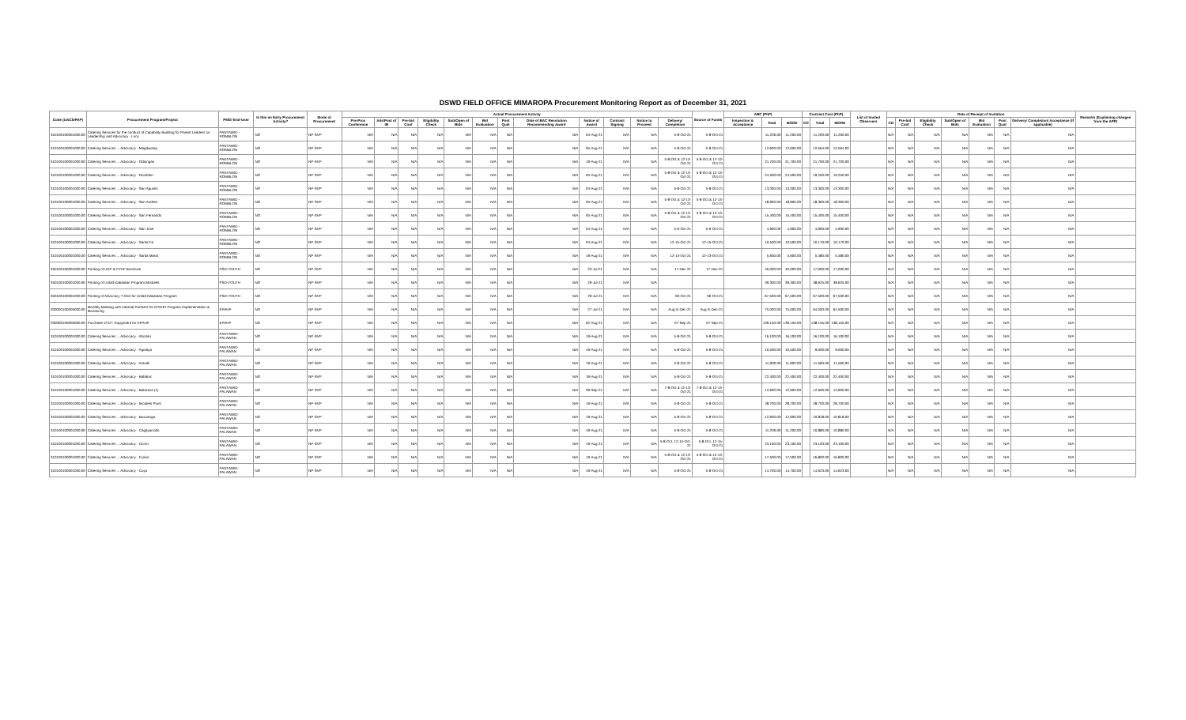DSWD FIELD OFFICE MIMAROPA Procurement Monitoring Report as of December 31, 2021
| Code (UACS/PAP) | Procurement Program/Project | PMO/ End-User | Is this an Early Procurement Activity? | Mode of Procurement | Actual Procurement Activity | | | | | | | | | | | | Source of Funds | ABC (PhP) | | | Contract Cost (PhP) | | | List of Invited Observers | Date of Receipt of Invitation | | | | | | | Remarks (Explaining changes from the APP) |
| --- | --- | --- | --- | --- | --- | --- | --- | --- | --- | --- | --- | --- | --- | --- | --- | --- | --- | --- | --- | --- | --- | --- | --- | --- | --- | --- | --- | --- | --- | --- | --- | --- |
| | | | | | Pre-Proc Conference | Ads/Post of IB | Pre-bid Conf | Eligibility Check | Sub/Open of Bids | Bid Evaluation | Post Qual | Date of BAC Resolution Recommending Award | Notice of Award | Contract Signing | Notice to Proceed | Delivery/ Completion | | Inspection & Acceptance | Total | MOOE | CO | Total | MOOE | | CO | Pre-bid Conf | Eligibility Check | Sub/Open of Bids | Bid Evaluation | Post Qual | Delivery/ Completion/ Acceptance (If applicable) | |
| 310100100001000.00 | Catering Services for the conduct of Capability Building for Parent Leaders on Leadership and Advocacy - Looc | PANTAWID - ROMBLON | NO | NP-SVP | N/A | N/A | N/A | N/A | N/A | N/A | N/A | N/A | 04-Aug-21 | N/A | N/A | 5-8-Oct-21 | 5-8-Oct-21 | | 11,200.00 | 11,200.00 | | 11,200.00 | 11,200.00 | | N/A | N/A | N/A | N/A | N/A | N/A | N/A | |
| 310100100001000.00 | Catering Services ... Advocacy - Magdiwang | PANTAWID - ROMBLON | NO | NP-SVP | N/A | N/A | N/A | N/A | N/A | N/A | N/A | N/A | 05-Aug-21 | N/A | N/A | 5-8-Oct-21 | 5-8-Oct-21 | | 12,600.00 | 12,600.00 | | 12,564.00 | 12,564.00 | | N/A | N/A | N/A | N/A | N/A | N/A | N/A | |
| 310100100001000.00 | Catering Services ... Advocacy - Odiongan | PANTAWID - ROMBLON | NO | NP-SVP | N/A | N/A | N/A | N/A | N/A | N/A | N/A | N/A | 19-Aug-21 | N/A | N/A | 5-8-Oct & 12-13-Oct-21 | 5-8-Oct & 12-13-Oct-21 | | 21,700.00 | 21,700.00 | | 21,700.00 | 21,700.00 | | N/A | N/A | N/A | N/A | N/A | N/A | N/A | |
| 310100100001000.00 | Catering Services ... Advocacy - Romblon | PANTAWID - ROMBLON | NO | NP-SVP | N/A | N/A | N/A | N/A | N/A | N/A | N/A | N/A | 05-Aug-21 | N/A | N/A | 5-8-Oct & 12-13-Oct-21 | 5-8-Oct & 12-13-Oct-21 | | 24,500.00 | 24,500.00 | | 19,250.00 | 19,250.00 | | N/A | N/A | N/A | N/A | N/A | N/A | N/A | |
| 310100100001000.00 | Catering Services ... Advocacy - San Agustin | PANTAWID - ROMBLON | NO | NP-SVP | N/A | N/A | N/A | N/A | N/A | N/A | N/A | N/A | 04-Aug-21 | N/A | N/A | 5-8-Oct-21 | 5-8-Oct-21 | | 13,300.00 | 13,300.00 | | 13,300.00 | 13,300.00 | | N/A | N/A | N/A | N/A | N/A | N/A | N/A | |
| 310100100001000.00 | Catering Services ... Advocacy - San Andres | PANTAWID - ROMBLON | NO | NP-SVP | N/A | N/A | N/A | N/A | N/A | N/A | N/A | N/A | 05-Aug-21 | N/A | N/A | 5-8-Oct & 12-13-Oct-21 | 5-8-Oct & 12-13-Oct-21 | | 18,900.00 | 18,900.00 | | 18,360.00 | 18,360.00 | | N/A | N/A | N/A | N/A | N/A | N/A | N/A | |
| 310100100001000.00 | Catering Services ... Advocacy - San Fernando | PANTAWID - ROMBLON | NO | NP-SVP | N/A | N/A | N/A | N/A | N/A | N/A | N/A | N/A | 05-Aug-21 | N/A | N/A | 5-8-Oct & 12-13-Oct-21 | 5-8-Oct & 12-13-Oct-21 | | 15,400.00 | 15,400.00 | | 15,400.00 | 15,400.00 | | N/A | N/A | N/A | N/A | N/A | N/A | N/A | |
| 310100100001000.00 | Catering Services ... Advocacy - San Jose | PANTAWID - ROMBLON | NO | NP-SVP | N/A | N/A | N/A | N/A | N/A | N/A | N/A | N/A | 04-Aug-21 | N/A | N/A | 5-6-Oct-21 | 5-6-Oct-21 | | 4,900.00 | 4,900.00 | | 4,900.00 | 4,900.00 | | N/A | N/A | N/A | N/A | N/A | N/A | N/A | |
| 310100100001000.00 | Catering Services ... Advocacy - Santa Fe | PANTAWID - ROMBLON | NO | NP-SVP | N/A | N/A | N/A | N/A | N/A | N/A | N/A | N/A | 04-Aug-21 | N/A | N/A | 12-15-Oct-21 | 12-15-Oct-21 | | 10,500.00 | 10,500.00 | | 10,170.00 | 10,170.00 | | N/A | N/A | N/A | N/A | N/A | N/A | N/A | |
| 310100100001000.00 | Catering Services ... Advocacy - Santa Maria | PANTAWID - ROMBLON | NO | NP-SVP | N/A | N/A | N/A | N/A | N/A | N/A | N/A | N/A | 19-Aug-21 | N/A | N/A | 12-13-Oct-21 | 12-13-Oct-21 | | 5,600.00 | 5,600.00 | | 5,480.00 | 5,480.00 | | N/A | N/A | N/A | N/A | N/A | N/A | N/A | |
| 350100100001000.00 | Printing of UKP & PYAP Brochure | PSD-YOUTH | NO | NP-SVP | N/A | N/A | N/A | N/A | N/A | N/A | N/A | N/A | 23-Jul-21 | N/A | N/A | 17-Dec-21 | 17-Dec-21 | | 40,000.00 | 40,000.00 | | 17,000.00 | 17,000.00 | | N/A | N/A | N/A | N/A | N/A | N/A | N/A | |
| 350100100001000.00 | Printing of Unlad Kabataan Program Modules | PSD-YOUTH | NO | NP-SVP | N/A | N/A | N/A | N/A | N/A | N/A | N/A | N/A | 29-Jul-21 | N/A | N/A | | | | 39,300.00 | 39,300.00 | | 38,625.00 | 38,625.00 | | N/A | N/A | N/A | N/A | N/A | N/A | N/A | |
| 350100100001000.00 | Printing of Advocacy T-shirt for Unlad Kabataan Program | PSD-YOUTH | NO | NP-SVP | N/A | N/A | N/A | N/A | N/A | N/A | N/A | N/A | 29-Jul-21 | N/A | N/A | 06-Oct-21 | 06-Oct-21 | | 67,500.00 | 67,500.00 | | 67,500.00 | 67,500.00 | | N/A | N/A | N/A | N/A | N/A | N/A | N/A | |
| 200000100005000.00 | Monthly Meeting with Internal Partners for EPAHP Program Implementation & Monitoring | EPAHP | NO | NP-SVP | N/A | N/A | N/A | N/A | N/A | N/A | N/A | N/A | 27-Jul-21 | N/A | N/A | Aug to Dec-21 | Aug to Dec-21 | | 75,000.00 | 75,000.00 | | 64,500.00 | 64,500.00 | | N/A | N/A | N/A | N/A | N/A | N/A | N/A | |
| 200000100005000.00 | Purchase of ICT Equipment for EPAHP | EPAHP | NO | NP-SVP | N/A | N/A | N/A | N/A | N/A | N/A | N/A | N/A | 02-Aug-21 | N/A | N/A | 07-Sep-21 | 07-Sep-21 | | 139,150.00 | 139,150.00 | | 138,155.00 | 138,155.00 | | N/A | N/A | N/A | N/A | N/A | N/A | N/A | |
| 310100100001000.00 | Catering Services ... Advocacy - Aborlan | PANTAWID-PALAWAN | NO | NP-SVP | N/A | N/A | N/A | N/A | N/A | N/A | N/A | N/A | 19-Aug-21 | N/A | N/A | 5-8-Oct-21 | 5-8-Oct-21 | | 16,100.00 | 16,100.00 | | 16,100.00 | 16,100.00 | | N/A | N/A | N/A | N/A | N/A | N/A | N/A | |
| 310100100001000.00 | Catering Services ... Advocacy - Agutaya | PANTAWID-PALAWAN | NO | NP-SVP | N/A | N/A | N/A | N/A | N/A | N/A | N/A | N/A | 19-Aug-21 | N/A | N/A | 5-8-Oct-21 | 5-8-Oct-21 | | 10,500.00 | 10,500.00 | | 9,000.00 | 9,000.00 | | N/A | N/A | N/A | N/A | N/A | N/A | N/A | |
| 310100100001000.00 | Catering Services ... Advocacy - Araceli | PANTAWID-PALAWAN | NO | NP-SVP | N/A | N/A | N/A | N/A | N/A | N/A | N/A | N/A | 19-Aug-21 | N/A | N/A | 5-8-Oct-21 | 5-8-Oct-21 | | 11,900.00 | 11,900.00 | | 11,560.00 | 11,560.00 | | N/A | N/A | N/A | N/A | N/A | N/A | N/A | |
| 310100100001000.00 | Catering Services ... Advocacy - Balabac | PANTAWID-PALAWAN | NO | NP-SVP | N/A | N/A | N/A | N/A | N/A | N/A | N/A | N/A | 19-Aug-21 | N/A | N/A | 5-8-Oct-21 | 5-8-Oct-21 | | 22,400.00 | 22,400.00 | | 22,400.00 | 22,400.00 | | N/A | N/A | N/A | N/A | N/A | N/A | N/A | |
| 310100100001000.00 | Catering Services ... Advocacy - Bataraza (1) | PANTAWID-PALAWAN | NO | NP-SVP | N/A | N/A | N/A | N/A | N/A | N/A | N/A | N/A | 09-Sep-21 | N/A | N/A | 7-8-Oct & 12-13-Oct-21 | 7-8-Oct & 12-13-Oct-21 | | 12,600.00 | 12,600.00 | | 12,600.00 | 12,600.00 | | N/A | N/A | N/A | N/A | N/A | N/A | N/A | |
| 310100100001000.00 | Catering Services ... Advocacy - Brookes Point | PANTAWID-PALAWAN | NO | NP-SVP | N/A | N/A | N/A | N/A | N/A | N/A | N/A | N/A | 19-Aug-21 | N/A | N/A | 5-8-Oct-21 | 5-8-Oct-21 | | 28,700.00 | 28,700.00 | | 28,700.00 | 28,700.00 | | N/A | N/A | N/A | N/A | N/A | N/A | N/A | |
| 310100100001000.00 | Catering Services ... Advocacy - Busuanga | PANTAWID-PALAWAN | NO | NP-SVP | N/A | N/A | N/A | N/A | N/A | N/A | N/A | N/A | 19-Aug-21 | N/A | N/A | 5-8-Oct-21 | 5-8-Oct-21 | | 12,600.00 | 12,600.00 | | 10,818.00 | 10,818.00 | | N/A | N/A | N/A | N/A | N/A | N/A | N/A | |
| 310100100001000.00 | Catering Services ... Advocacy - Cagayancillo | PANTAWID-PALAWAN | NO | NP-SVP | N/A | N/A | N/A | N/A | N/A | N/A | N/A | N/A | 19-Aug-21 | N/A | N/A | 5-8-Oct-21 | 5-8-Oct-21 | | 11,200.00 | 11,200.00 | | 10,880.00 | 10,880.00 | | N/A | N/A | N/A | N/A | N/A | N/A | N/A | |
| 310100100001000.00 | Catering Services ... Advocacy - Coron | PANTAWID-PALAWAN | NO | NP-SVP | N/A | N/A | N/A | N/A | N/A | N/A | N/A | N/A | 19-Aug-21 | N/A | N/A | 5-8-Oct, 12-15-Oct-21 | 5-8-Oct, 12-15-Oct-21 | | 23,100.00 | 23,100.00 | | 23,100.00 | 23,100.00 | | N/A | N/A | N/A | N/A | N/A | N/A | N/A | |
| 310100100001000.00 | Catering Services ... Advocacy - Culion | PANTAWID-PALAWAN | NO | NP-SVP | N/A | N/A | N/A | N/A | N/A | N/A | N/A | N/A | 19-Aug-21 | N/A | N/A | 5-8-Oct & 12-13-Oct-21 | 5-8-Oct & 12-13-Oct-21 | | 17,500.00 | 17,500.00 | | 16,800.00 | 16,800.00 | | N/A | N/A | N/A | N/A | N/A | N/A | N/A | |
| 310100100001000.00 | Catering Services ... Advocacy - Cuyo | PANTAWID-PALAWAN | NO | NP-SVP | N/A | N/A | N/A | N/A | N/A | N/A | N/A | N/A | 19-Aug-21 | N/A | N/A | 5-8-Oct-21 | 5-8-Oct-21 | | 14,700.00 | 14,700.00 | | 14,623.00 | 14,623.00 | | N/A | N/A | N/A | N/A | N/A | N/A | N/A | |